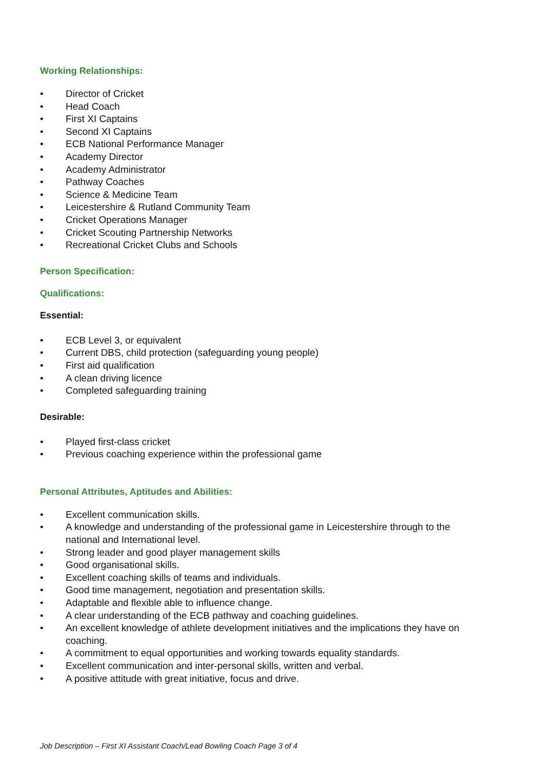Working Relationships:
• Director of Cricket
• Head Coach
• First XI Captains
• Second XI Captains
• ECB National Performance Manager
• Academy Director
• Academy Administrator
• Pathway Coaches
• Science & Medicine Team
• Leicestershire & Rutland Community Team
• Cricket Operations Manager
• Cricket Scouting Partnership Networks
• Recreational Cricket Clubs and Schools
Person Specification:
Qualifications:
Essential:
• ECB Level 3, or equivalent
• Current DBS, child protection (safeguarding young people)
• First aid qualification
• A clean driving licence
• Completed safeguarding training
Desirable:
• Played first-class cricket
• Previous coaching experience within the professional game
Personal Attributes, Aptitudes and Abilities:
• Excellent communication skills.
• A knowledge and understanding of the professional game in Leicestershire through to the national and International level.
• Strong leader and good player management skills
• Good organisational skills.
• Excellent coaching skills of teams and individuals.
• Good time management, negotiation and presentation skills.
• Adaptable and flexible able to influence change.
• A clear understanding of the ECB pathway and coaching guidelines.
• An excellent knowledge of athlete development initiatives and the implications they have on coaching.
• A commitment to equal opportunities and working towards equality standards.
• Excellent communication and inter-personal skills, written and verbal.
• A positive attitude with great initiative, focus and drive.
Job Description – First XI Assistant Coach/Lead Bowling Coach Page 3 of 4